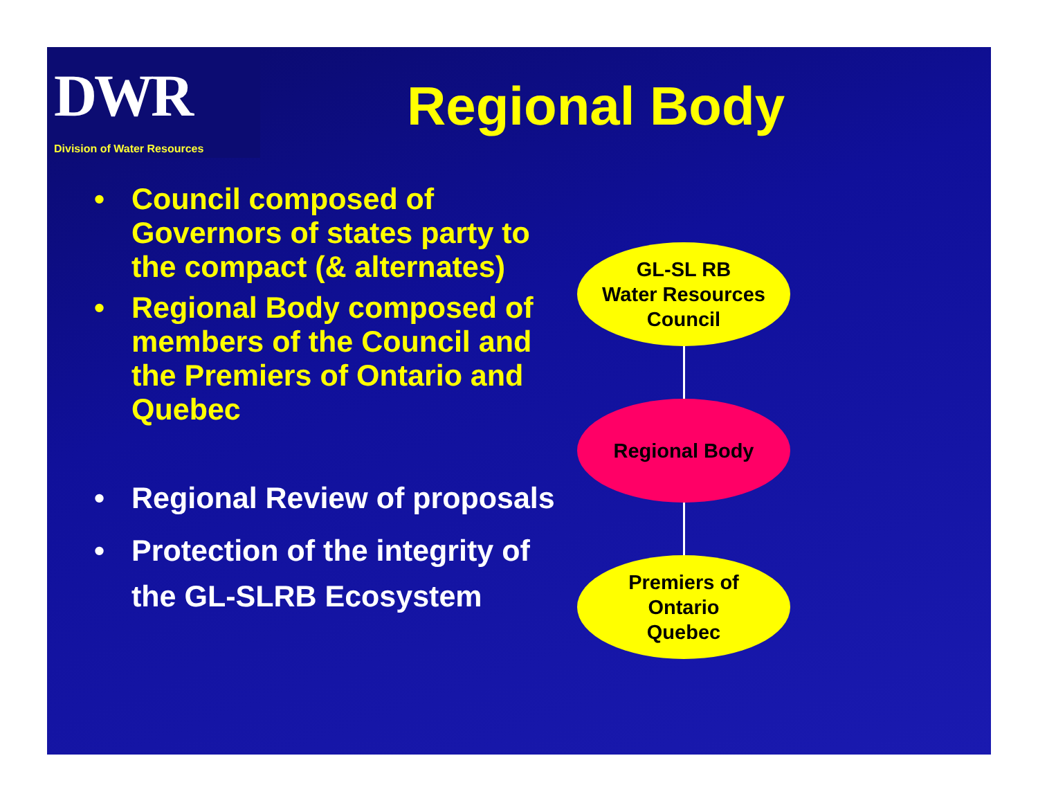DWR
Division of Water Resources
Regional Body
• Council composed of Governors of states party to the compact (& alternates)
• Regional Body composed of members of the Council and the Premiers of Ontario and Quebec
• Regional Review of proposals
• Protection of the integrity of the GL-SLRB Ecosystem
GL-SL RB
Water Resources
Council
Regional Body
Premiers of
Ontario
Quebec